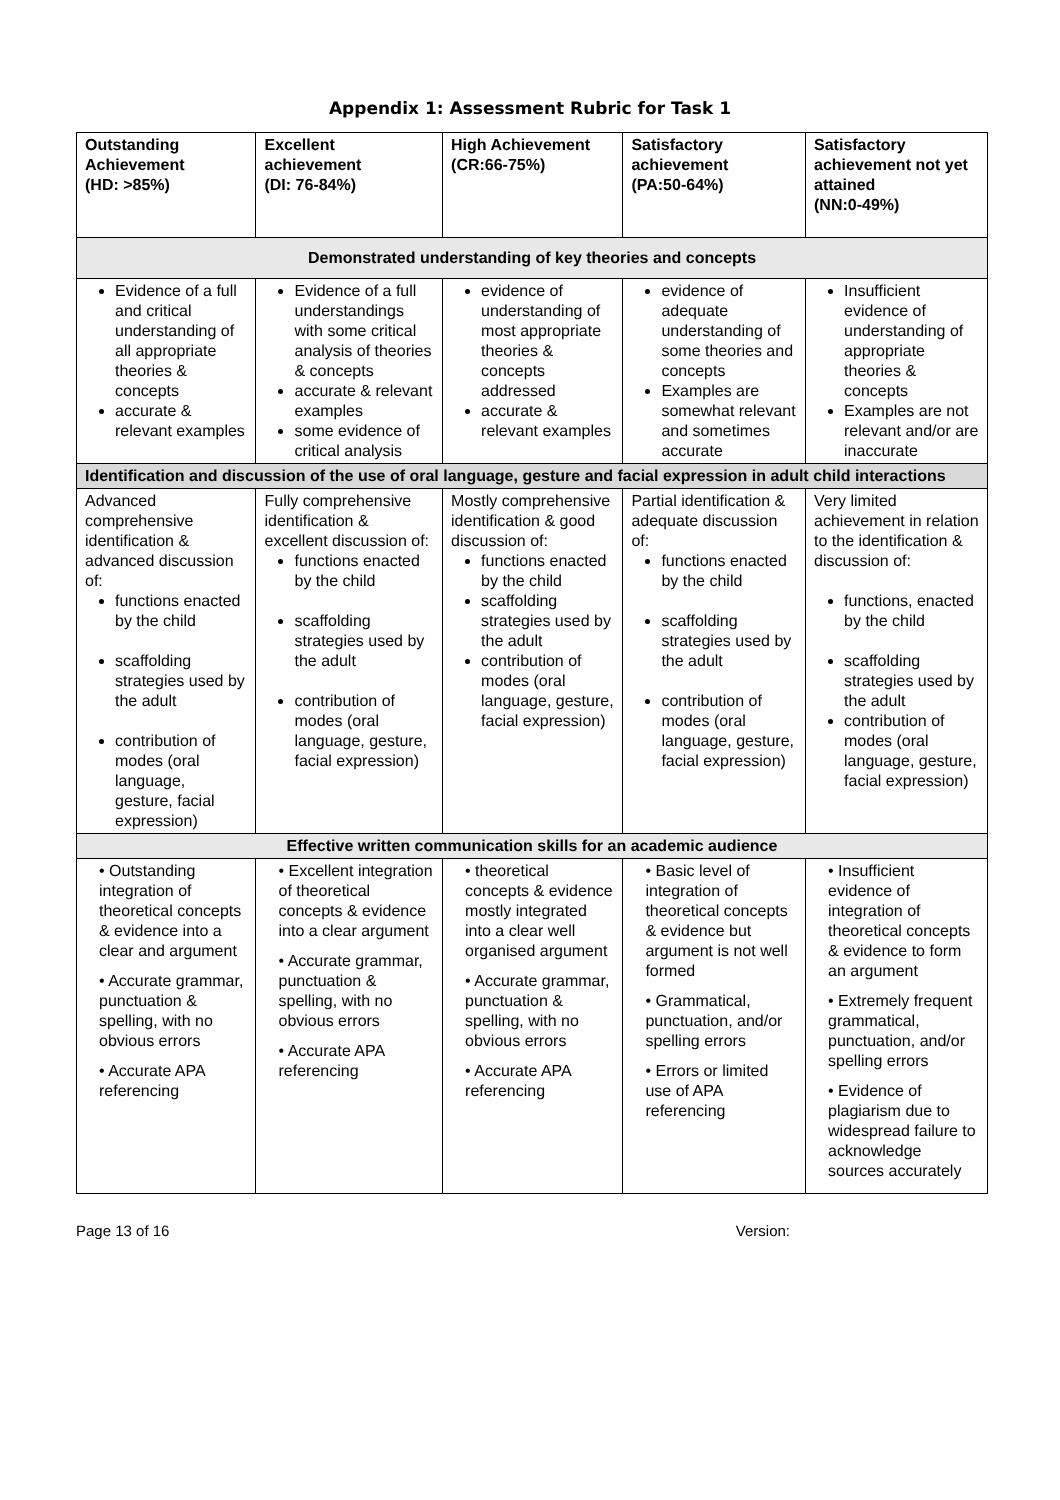Appendix 1: Assessment Rubric for Task 1
| Outstanding Achievement (HD: >85%) | Excellent achievement (DI: 76-84%) | High Achievement (CR:66-75%) | Satisfactory achievement (PA:50-64%) | Satisfactory achievement not yet attained (NN:0-49%) |
| --- | --- | --- | --- | --- |
| Demonstrated understanding of key theories and concepts | | | | |
| Evidence of a full and critical understanding of all appropriate theories & concepts accurate & relevant examples | Evidence of a full understandings with some critical analysis of theories & concepts accurate & relevant examples some evidence of critical analysis | evidence of understanding of most appropriate theories & concepts addressed accurate & relevant examples | evidence of adequate understanding of some theories and concepts Examples are somewhat relevant and sometimes accurate | Insufficient evidence of understanding of appropriate theories & concepts Examples are not relevant and/or are inaccurate |
| Identification and discussion of the use of oral language, gesture and facial expression in adult child interactions | | | | |
| Advanced comprehensive identification & advanced discussion of: functions enacted by the child scaffolding strategies used by the adult contribution of modes (oral language, gesture, facial expression) | Fully comprehensive identification & excellent discussion of: functions enacted by the child scaffolding strategies used by the adult contribution of modes (oral language, gesture, facial expression) | Mostly comprehensive identification & good discussion of: functions enacted by the child scaffolding strategies used by the adult contribution of modes (oral language, gesture, facial expression) | Partial identification & adequate discussion of: functions enacted by the child scaffolding strategies used by the adult contribution of modes (oral language, gesture, facial expression) | Very limited achievement in relation to the identification & discussion of: functions, enacted by the child scaffolding strategies used by the adult contribution of modes (oral language, gesture, facial expression) |
| Effective written communication skills for an academic audience | | | | |
| • Outstanding integration of theoretical concepts & evidence into a clear and argument • Accurate grammar, punctuation & spelling, with no obvious errors • Accurate APA referencing | • Excellent integration of theoretical concepts & evidence into a clear argument • Accurate grammar, punctuation & spelling, with no obvious errors • Accurate APA referencing | • theoretical concepts & evidence mostly integrated into a clear well organised argument • Accurate grammar, punctuation & spelling, with no obvious errors • Accurate APA referencing | • Basic level of integration of theoretical concepts & evidence but argument is not well formed • Grammatical, punctuation, and/or spelling errors • Errors or limited use of APA referencing | • Insufficient evidence of integration of theoretical concepts & evidence to form an argument • Extremely frequent grammatical, punctuation, and/or spelling errors • Evidence of plagiarism due to widespread failure to acknowledge sources accurately |
Page 13 of 16 Version: